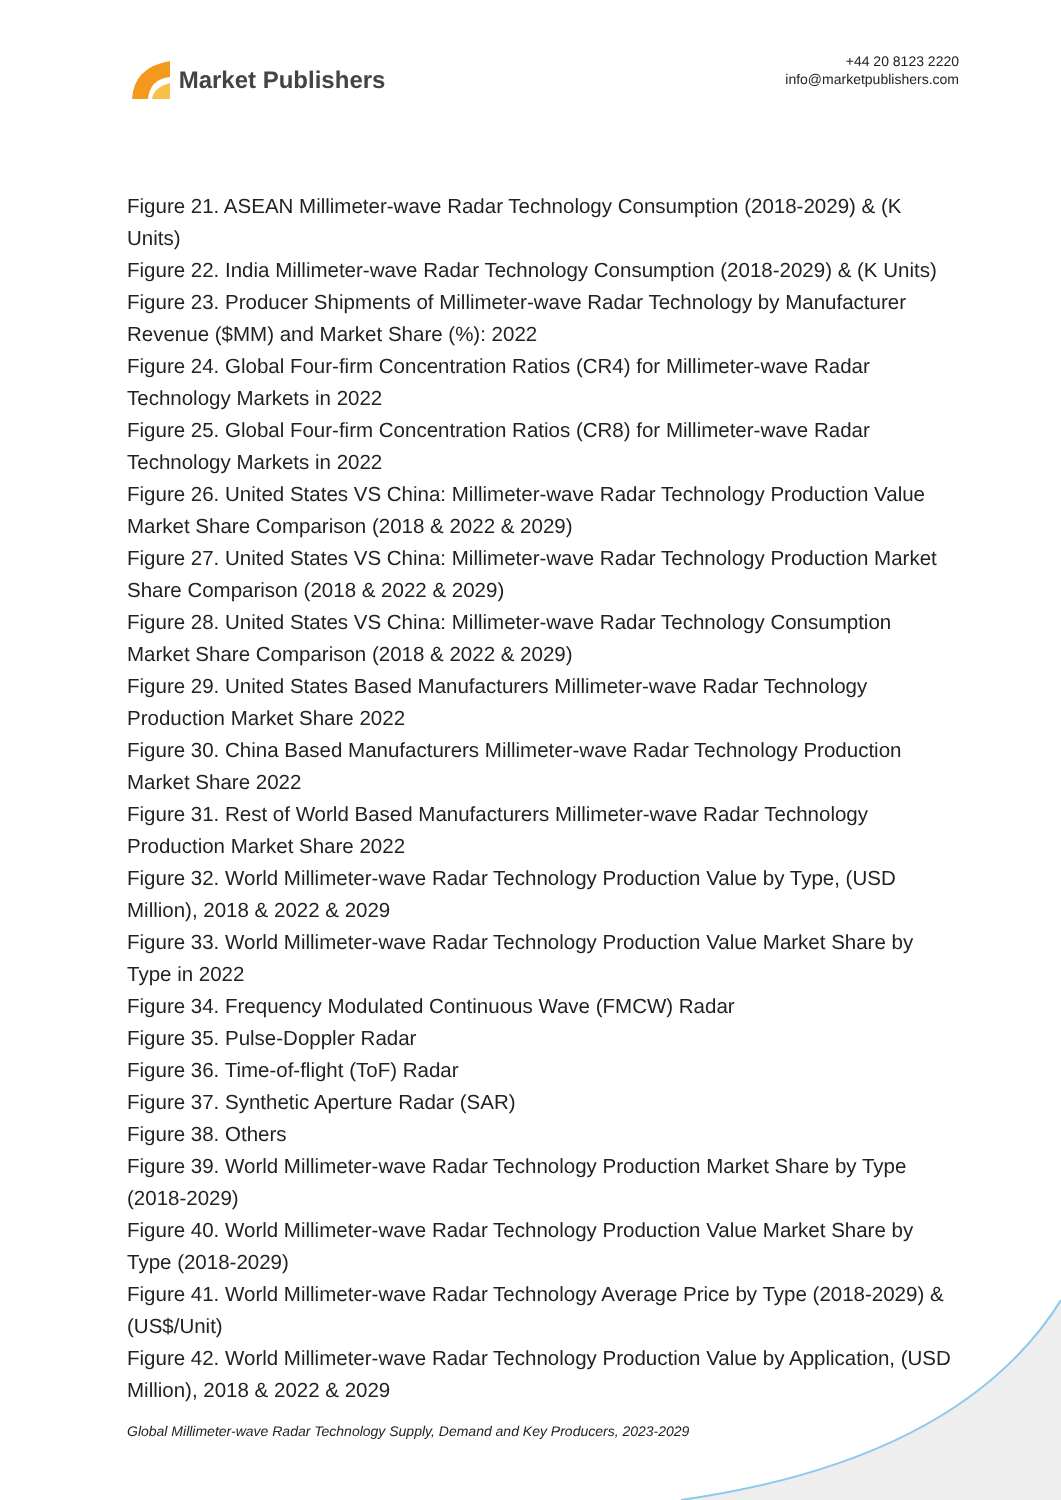Market Publishers
+44 20 8123 2220
info@marketpublishers.com
Figure 21. ASEAN Millimeter-wave Radar Technology Consumption (2018-2029) & (K Units)
Figure 22. India Millimeter-wave Radar Technology Consumption (2018-2029) & (K Units)
Figure 23. Producer Shipments of Millimeter-wave Radar Technology by Manufacturer Revenue ($MM) and Market Share (%): 2022
Figure 24. Global Four-firm Concentration Ratios (CR4) for Millimeter-wave Radar Technology Markets in 2022
Figure 25. Global Four-firm Concentration Ratios (CR8) for Millimeter-wave Radar Technology Markets in 2022
Figure 26. United States VS China: Millimeter-wave Radar Technology Production Value Market Share Comparison (2018 & 2022 & 2029)
Figure 27. United States VS China: Millimeter-wave Radar Technology Production Market Share Comparison (2018 & 2022 & 2029)
Figure 28. United States VS China: Millimeter-wave Radar Technology Consumption Market Share Comparison (2018 & 2022 & 2029)
Figure 29. United States Based Manufacturers Millimeter-wave Radar Technology Production Market Share 2022
Figure 30. China Based Manufacturers Millimeter-wave Radar Technology Production Market Share 2022
Figure 31. Rest of World Based Manufacturers Millimeter-wave Radar Technology Production Market Share 2022
Figure 32. World Millimeter-wave Radar Technology Production Value by Type, (USD Million), 2018 & 2022 & 2029
Figure 33. World Millimeter-wave Radar Technology Production Value Market Share by Type in 2022
Figure 34. Frequency Modulated Continuous Wave (FMCW) Radar
Figure 35. Pulse-Doppler Radar
Figure 36. Time-of-flight (ToF) Radar
Figure 37. Synthetic Aperture Radar (SAR)
Figure 38. Others
Figure 39. World Millimeter-wave Radar Technology Production Market Share by Type (2018-2029)
Figure 40. World Millimeter-wave Radar Technology Production Value Market Share by Type (2018-2029)
Figure 41. World Millimeter-wave Radar Technology Average Price by Type (2018-2029) & (US$/Unit)
Figure 42. World Millimeter-wave Radar Technology Production Value by Application, (USD Million), 2018 & 2022 & 2029
Global Millimeter-wave Radar Technology Supply, Demand and Key Producers, 2023-2029